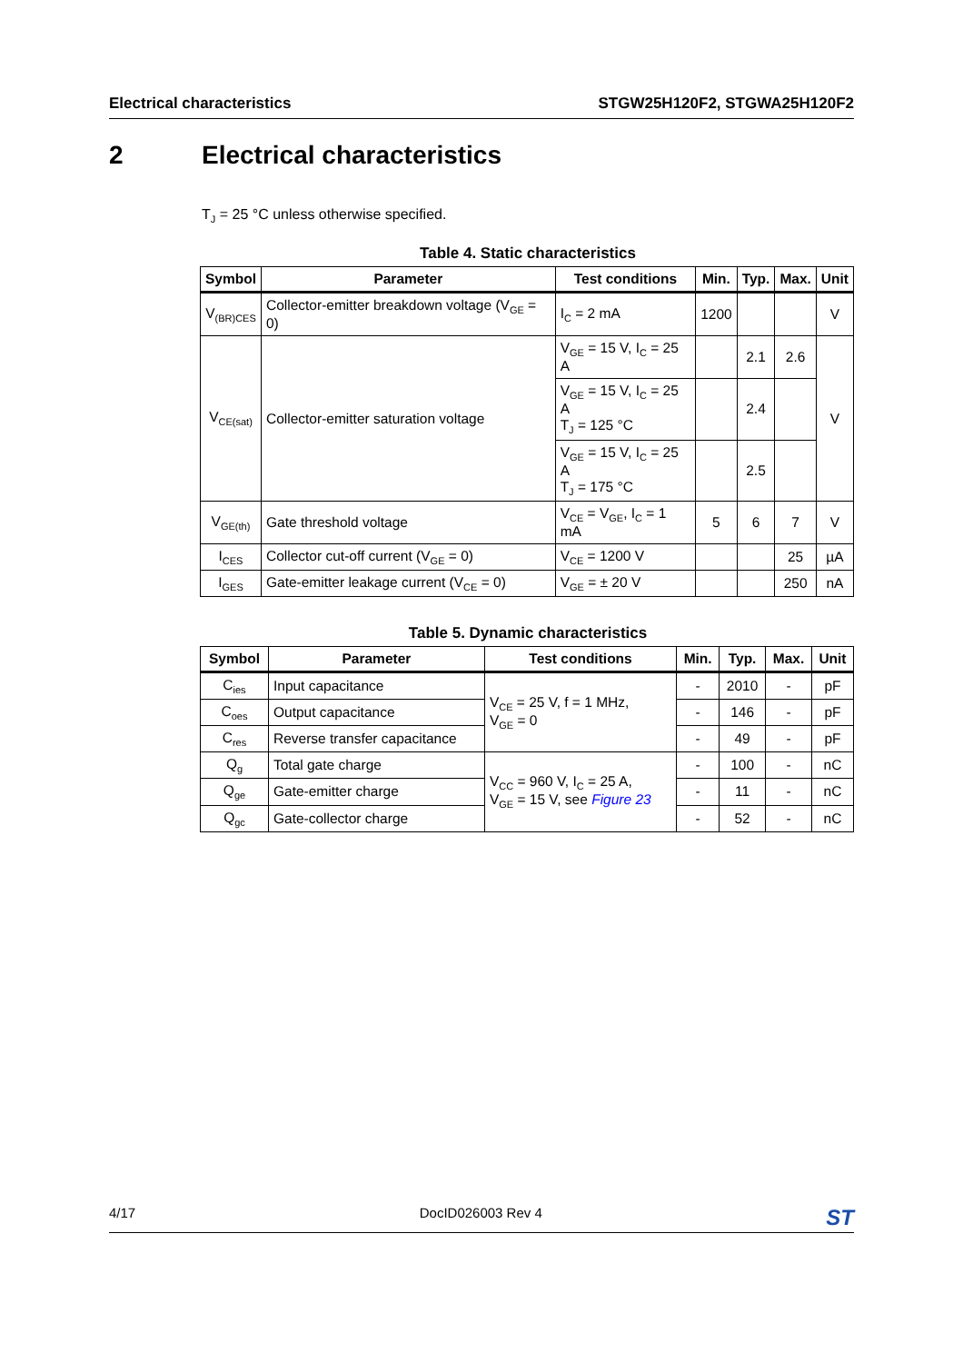Electrical characteristics STGW25H120F2, STGWA25H120F2
2 Electrical characteristics
T<sub>J</sub> = 25 °C unless otherwise specified.
Table 4. Static characteristics
| Symbol | Parameter | Test conditions | Min. | Typ. | Max. | Unit |
| --- | --- | --- | --- | --- | --- | --- |
| V<sub>(BR)CES</sub> | Collector-emitter breakdown voltage (V<sub>GE</sub> = 0) | I<sub>C</sub> = 2 mA | 1200 | | | V |
| V<sub>CE(sat)</sub> | Collector-emitter saturation voltage | V<sub>GE</sub> = 15 V, I<sub>C</sub> = 25 A | | 2.1 | 2.6 | V |
| | | V<sub>GE</sub> = 15 V, I<sub>C</sub> = 25 A T<sub>J</sub> = 125 °C | | 2.4 | | |
| | | V<sub>GE</sub> = 15 V, I<sub>C</sub> = 25 A T<sub>J</sub> = 175 °C | | 2.5 | | |
| V<sub>GE(th)</sub> | Gate threshold voltage | V<sub>CE</sub> = V<sub>GE</sub>, I<sub>C</sub> = 1 mA | 5 | 6 | 7 | V |
| I<sub>CES</sub> | Collector cut-off current (V<sub>GE</sub> = 0) | V<sub>CE</sub> = 1200 V | | | 25 | µA |
| I<sub>GES</sub> | Gate-emitter leakage current (V<sub>CE</sub> = 0) | V<sub>GE</sub> = ± 20 V | | | 250 | nA |
Table 5. Dynamic characteristics
| Symbol | Parameter | Test conditions | Min. | Typ. | Max. | Unit |
| --- | --- | --- | --- | --- | --- | --- |
| C<sub>ies</sub> | Input capacitance | V<sub>CE</sub> = 25 V, f = 1 MHz, V<sub>GE</sub> = 0 | - | 2010 | - | pF |
| C<sub>oes</sub> | Output capacitance | | - | 146 | - | pF |
| C<sub>res</sub> | Reverse transfer capacitance | | - | 49 | - | pF |
| Q<sub>g</sub> | Total gate charge | V<sub>CC</sub> = 960 V, I<sub>C</sub> = 25 A, V<sub>GE</sub> = 15 V, see Figure 23 | - | 100 | - | nC |
| Q<sub>ge</sub> | Gate-emitter charge | | - | 11 | - | nC |
| Q<sub>gc</sub> | Gate-collector charge | | - | 52 | - | nC |
4/17 DocID026003 Rev 4 ST